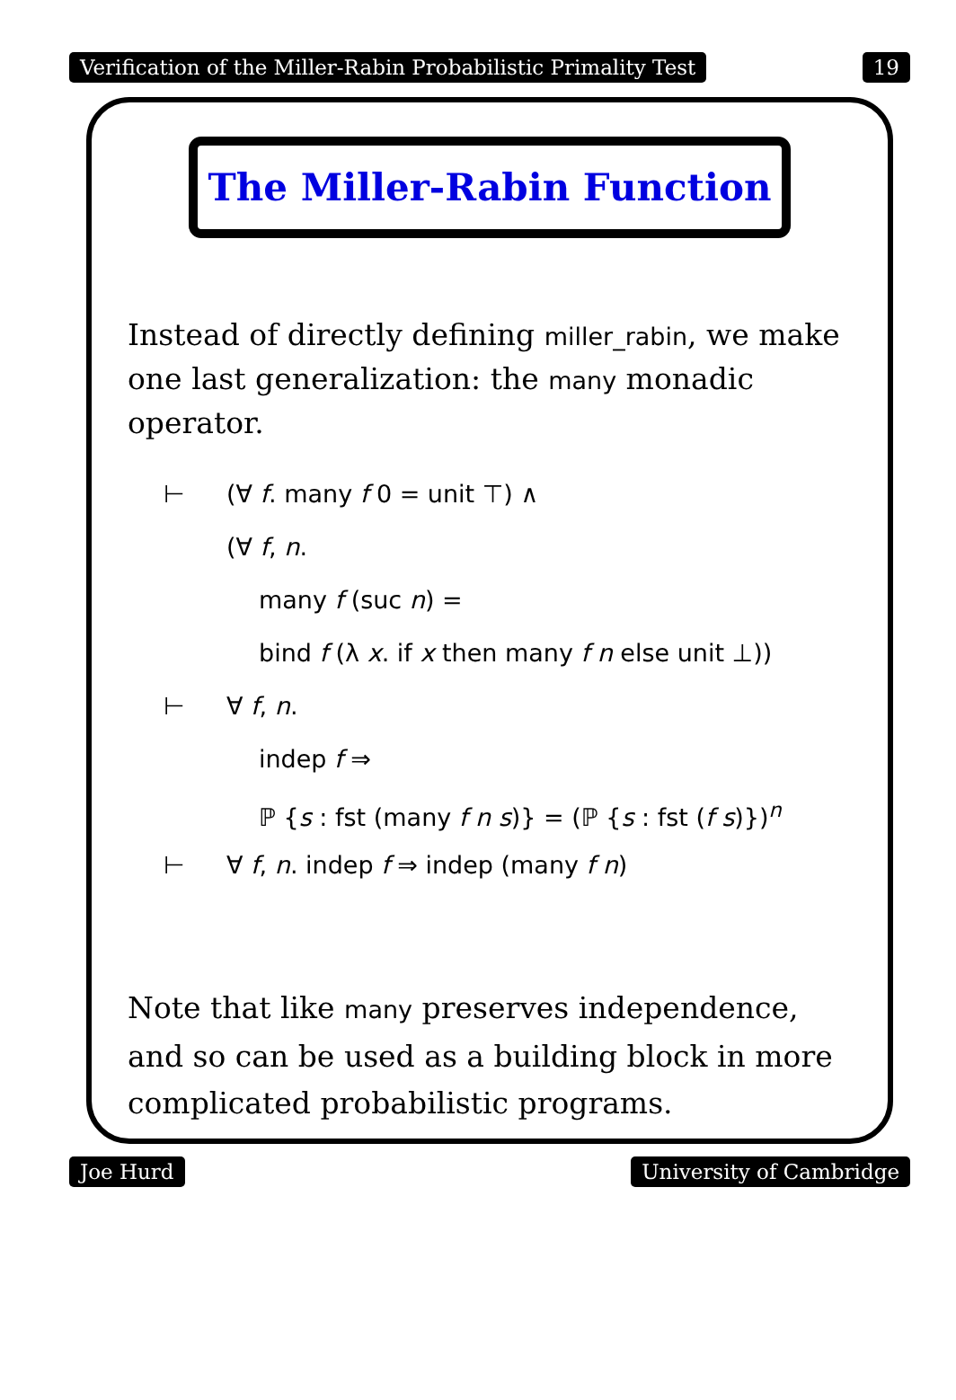Verification of the Miller-Rabin Probabilistic Primality Test 19
The Miller-Rabin Function
Instead of directly defining miller_rabin, we make one last generalization: the many monadic operator.
⊢ (∀ f. many f 0 = unit ⊤) ∧
(∀ f, n.
many f (suc n) =
bind f (λ x. if x then many f n else unit ⊥))
⊢ ∀ f, n.
indep f ⇒
ℙ {s : fst (many f n s)} = (ℙ {s : fst (f s)})<sup>n</sup>
⊢ ∀ f, n. indep f ⇒ indep (many f n)
Note that like many preserves independence, and so can be used as a building block in more complicated probabilistic programs.
Joe Hurd University of Cambridge